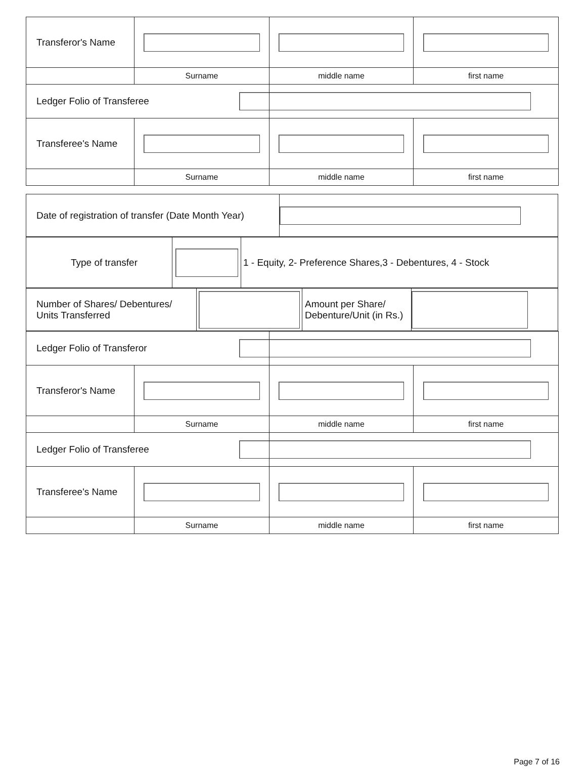| Transferor's Name | | | |
| | Surname | middle name | first name |
| Ledger Folio of Transferee | | | |
| Transferee's Name | | | |
| | Surname | middle name | first name |
| Date of registration of transfer (Date Month Year) | |
| Type of transfer | | 1 - Equity, 2- Preference Shares,3 - Debentures, 4 - Stock |
| Number of Shares/ Debentures/ Units Transferred | | Amount per Share/ Debenture/Unit (in Rs.) | |
| Ledger Folio of Transferor | | | |
| Transferor's Name | | | |
| | Surname | middle name | first name |
| Ledger Folio of Transferee | | | |
| Transferee's Name | | | |
| | Surname | middle name | first name |
Page 7 of 16